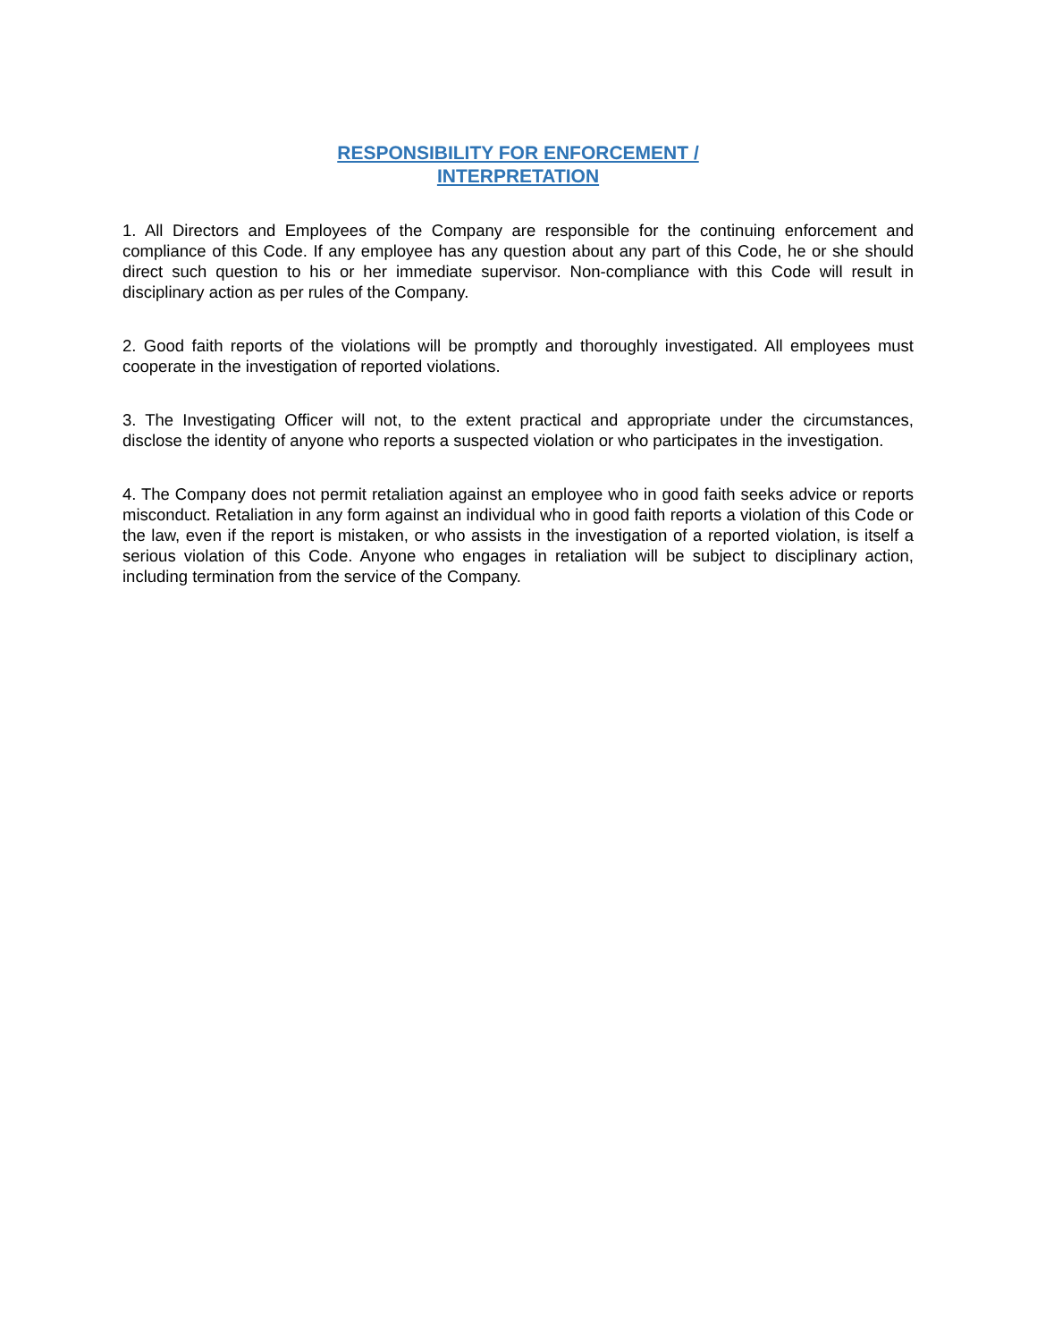RESPONSIBILITY FOR ENFORCEMENT /
INTERPRETATION
1. All Directors and Employees of the Company are responsible for the continuing enforcement and compliance of this Code. If any employee has any question about any part of this Code, he or she should direct such question to his or her immediate supervisor. Non-compliance with this Code will result in disciplinary action as per rules of the Company.
2. Good faith reports of the violations will be promptly and thoroughly investigated. All employees must cooperate in the investigation of reported violations.
3. The Investigating Officer will not, to the extent practical and appropriate under the circumstances, disclose the identity of anyone who reports a suspected violation or who participates in the investigation.
4. The Company does not permit retaliation against an employee who in good faith seeks advice or reports misconduct. Retaliation in any form against an individual who in good faith reports a violation of this Code or the law, even if the report is mistaken, or who assists in the investigation of a reported violation, is itself a serious violation of this Code. Anyone who engages in retaliation will be subject to disciplinary action, including termination from the service of the Company.